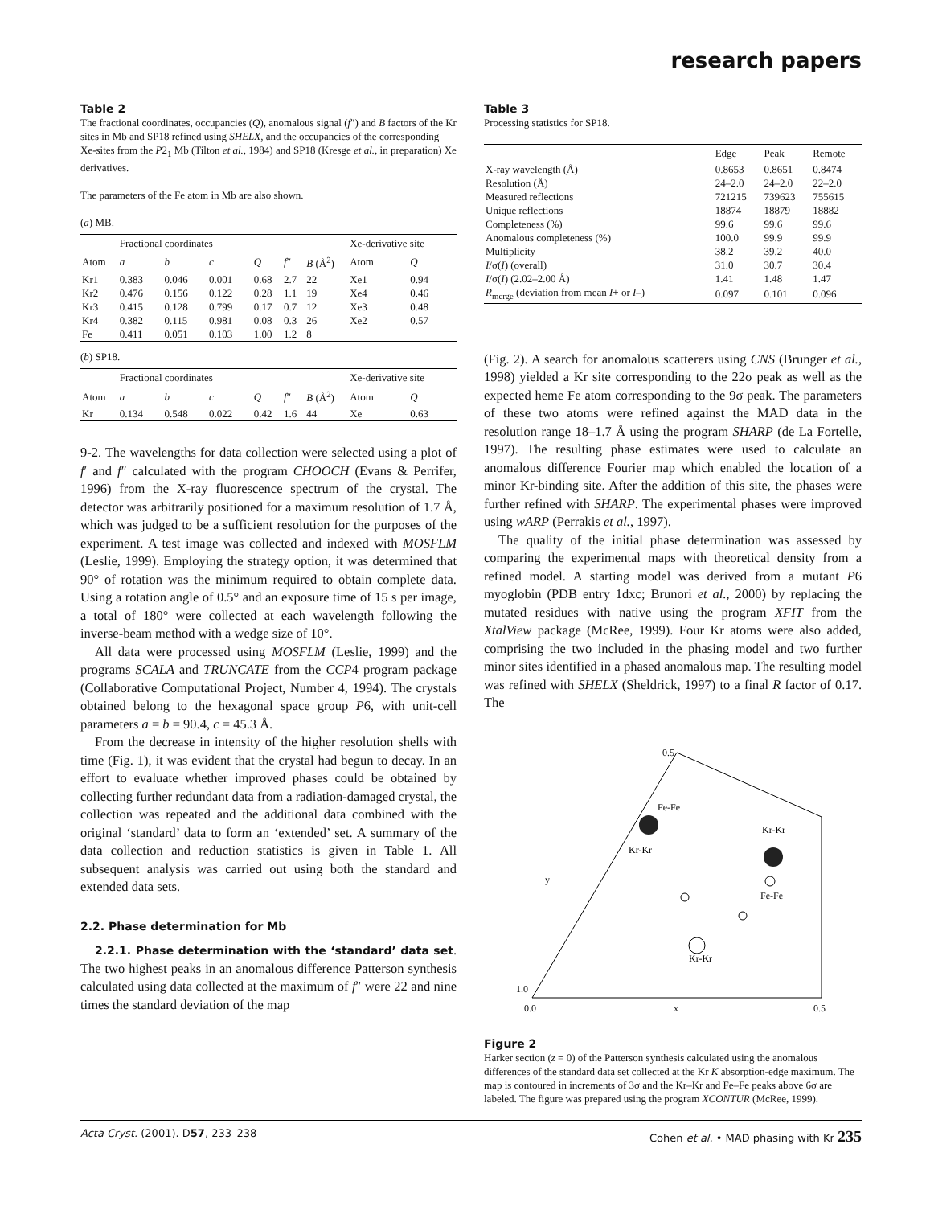research papers
Table 2
The fractional coordinates, occupancies (Q), anomalous signal (f″) and B factors of the Kr sites in Mb and SP18 refined using SHELX, and the occupancies of the corresponding Xe-sites from the P2<sub>1</sub> Mb (Tilton et al., 1984) and SP18 (Kresge et al., in preparation) Xe derivatives.
The parameters of the Fe atom in Mb are also shown.
(a) MB.
| | Fractional coordinates | | | | | | Xe-derivative site | |
| --- | --- | --- | --- | --- | --- | --- | --- | --- |
| Atom | a | b | c | Q | f ″ | B (Å<sup>2</sup>) | Atom | Q |
| Kr1 | 0.383 | 0.046 | 0.001 | 0.68 | 2.7 | 22 | Xe1 | 0.94 |
| Kr2 | 0.476 | 0.156 | 0.122 | 0.28 | 1.1 | 19 | Xe4 | 0.46 |
| Kr3 | 0.415 | 0.128 | 0.799 | 0.17 | 0.7 | 12 | Xe3 | 0.48 |
| Kr4 | 0.382 | 0.115 | 0.981 | 0.08 | 0.3 | 26 | Xe2 | 0.57 |
| Fe | 0.411 | 0.051 | 0.103 | 1.00 | 1.2 | 8 | | |
(b) SP18.
| | Fractional coordinates | | | | | | Xe-derivative site | |
| --- | --- | --- | --- | --- | --- | --- | --- | --- |
| Atom | a | b | c | Q | f ″ | B (Å<sup>2</sup>) | Atom | Q |
| Kr | 0.134 | 0.548 | 0.022 | 0.42 | 1.6 | 44 | Xe | 0.63 |
9-2. The wavelengths for data collection were selected using a plot of f′ and f″ calculated with the program CHOOCH (Evans & Perrifer, 1996) from the X-ray fluorescence spectrum of the crystal. The detector was arbitrarily positioned for a maximum resolution of 1.7 Å, which was judged to be a sufficient resolution for the purposes of the experiment. A test image was collected and indexed with MOSFLM (Leslie, 1999). Employing the strategy option, it was determined that 90° of rotation was the minimum required to obtain complete data. Using a rotation angle of 0.5° and an exposure time of 15 s per image, a total of 180° were collected at each wavelength following the inverse-beam method with a wedge size of 10°.
All data were processed using MOSFLM (Leslie, 1999) and the programs SCALA and TRUNCATE from the CCP4 program package (Collaborative Computational Project, Number 4, 1994). The crystals obtained belong to the hexagonal space group P6, with unit-cell parameters a = b = 90.4, c = 45.3 Å.
From the decrease in intensity of the higher resolution shells with time (Fig. 1), it was evident that the crystal had begun to decay. In an effort to evaluate whether improved phases could be obtained by collecting further redundant data from a radiation-damaged crystal, the collection was repeated and the additional data combined with the original ‘standard’ data to form an ‘extended’ set. A summary of the data collection and reduction statistics is given in Table 1. All subsequent analysis was carried out using both the standard and extended data sets.
2.2. Phase determination for Mb
2.2.1. Phase determination with the ‘standard’ data set. The two highest peaks in an anomalous difference Patterson synthesis calculated using data collected at the maximum of f″ were 22 and nine times the standard deviation of the map
Table 3
Processing statistics for SP18.
| | Edge | Peak | Remote |
| --- | --- | --- | --- |
| X-ray wavelength (Å) | 0.8653 | 0.8651 | 0.8474 |
| Resolution (Å) | 24–2.0 | 24–2.0 | 22–2.0 |
| Measured reflections | 721215 | 739623 | 755615 |
| Unique reflections | 18874 | 18879 | 18882 |
| Completeness (%) | 99.6 | 99.6 | 99.6 |
| Anomalous completeness (%) | 100.0 | 99.9 | 99.9 |
| Multiplicity | 38.2 | 39.2 | 40.0 |
| I /σ( I ) (overall) | 31.0 | 30.7 | 30.4 |
| I /σ( I ) (2.02–2.00 Å) | 1.41 | 1.48 | 1.47 |
| R<sub>merge</sub> (deviation from mean I + or I –) | 0.097 | 0.101 | 0.096 |
(Fig. 2). A search for anomalous scatterers using CNS (Brunger et al., 1998) yielded a Kr site corresponding to the 22σ peak as well as the expected heme Fe atom corresponding to the 9σ peak. The parameters of these two atoms were refined against the MAD data in the resolution range 18–1.7 Å using the program SHARP (de La Fortelle, 1997). The resulting phase estimates were used to calculate an anomalous difference Fourier map which enabled the location of a minor Kr-binding site. After the addition of this site, the phases were further refined with SHARP. The experimental phases were improved using wARP (Perrakis et al., 1997).
The quality of the initial phase determination was assessed by comparing the experimental maps with theoretical density from a refined model. A starting model was derived from a mutant P6 myoglobin (PDB entry 1dxc; Brunori et al., 2000) by replacing the mutated residues with native using the program XFIT from the XtalView package (McRee, 1999). Four Kr atoms were also added, comprising the two included in the phasing model and two further minor sites identified in a phased anomalous map. The resulting model was refined with SHELX (Sheldrick, 1997) to a final R factor of 0.17. The
1.0
0.5
0.0
x
0.5
y
Fe-Fe
Kr-Kr
Kr-Kr
Fe-Fe
Kr-Kr
Figure 2
Harker section (z = 0) of the Patterson synthesis calculated using the anomalous differences of the standard data set collected at the Kr K absorption-edge maximum. The map is contoured in increments of 3σ and the Kr–Kr and Fe–Fe peaks above 6σ are labeled. The figure was prepared using the program XCONTUR (McRee, 1999).
Acta Cryst. (2001). D57, 233–238 Cohen et al. • MAD phasing with Kr 235